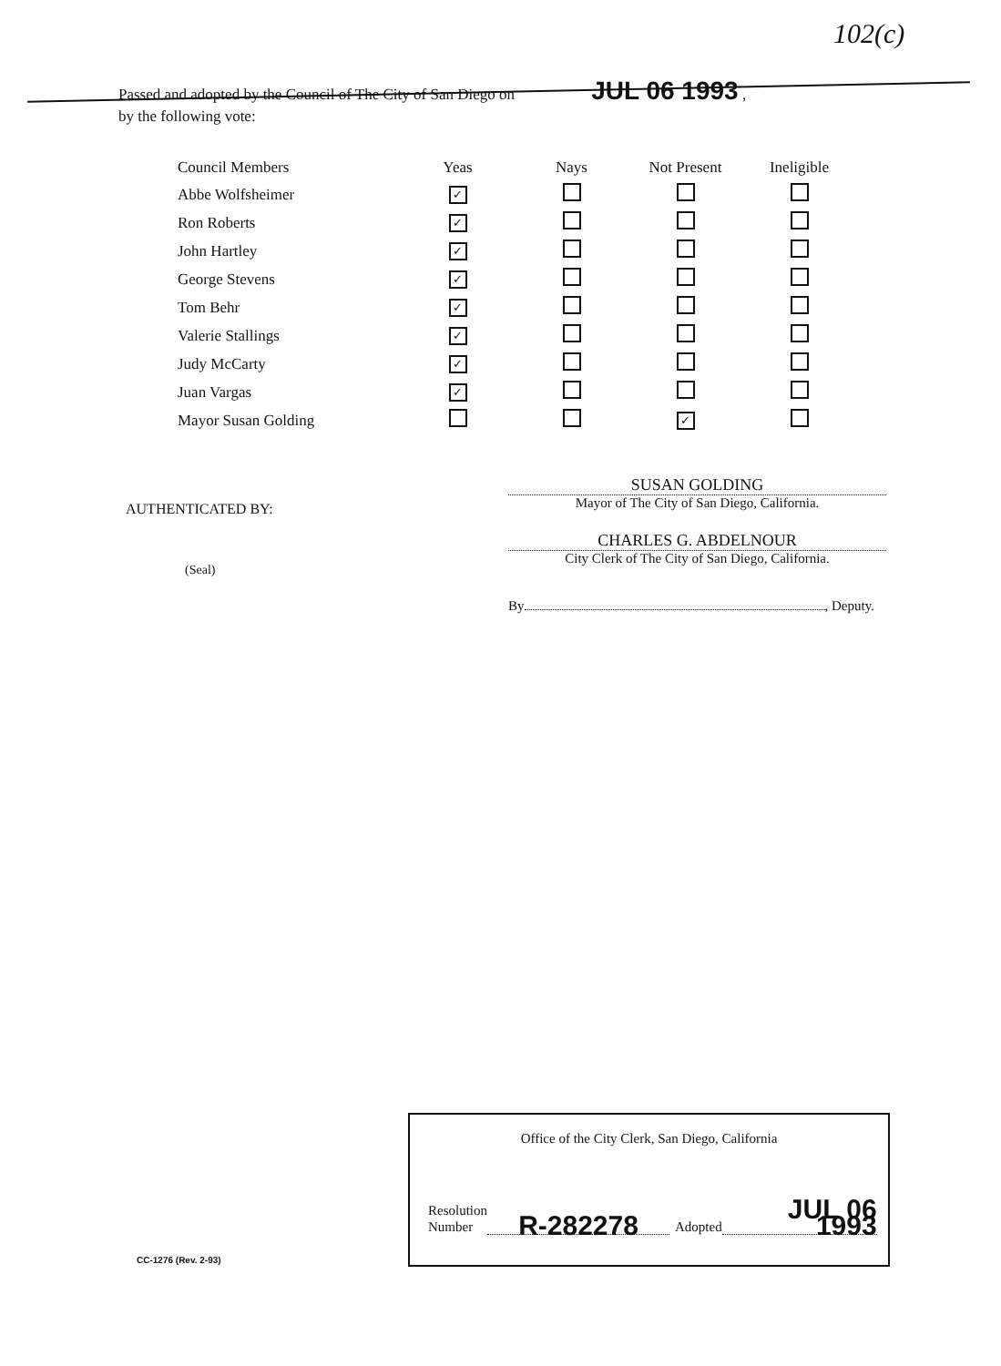102(c)
Passed and adopted by the Council of The City of San Diego on JUL 06 1993 ,
by the following vote:
| Council Members | Yeas | Nays | Not Present | Ineligible |
| --- | --- | --- | --- | --- |
| Abbe Wolfsheimer | ✓ | | | |
| Ron Roberts | ✓ | | | |
| John Hartley | ✓ | | | |
| George Stevens | ✓ | | | |
| Tom Behr | ✓ | | | |
| Valerie Stallings | ✓ | | | |
| Judy McCarty | ✓ | | | |
| Juan Vargas | ✓ | | | |
| Mayor Susan Golding | | | ✓ | |
AUTHENTICATED BY:
(Seal)
SUSAN GOLDING
Mayor of The City of San Diego, California.
CHARLES G. ABDELNOUR
City Clerk of The City of San Diego, California.
By , Deputy.
Office of the City Clerk, San Diego, California
Resolution
Number R-282278 Adopted JUL 06 1993
CC-1276 (Rev. 2-93)